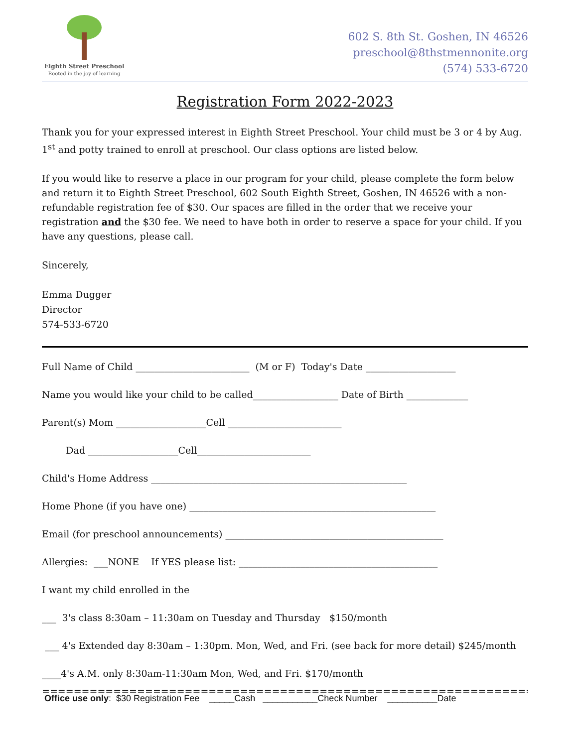Eighth Street Preschool
Rooted in the joy of learning
602 S. 8th St. Goshen, IN 46526
preschool@8thstmennonite.org
(574) 533-6720
Registration Form 2022-2023
Thank you for your expressed interest in Eighth Street Preschool. Your child must be 3 or 4 by Aug. 1<sup>st</sup> and potty trained to enroll at preschool. Our class options are listed below.
If you would like to reserve a place in our program for your child, please complete the form below and return it to Eighth Street Preschool, 602 South Eighth Street, Goshen, IN 46526 with a non-refundable registration fee of $30. Our spaces are filled in the order that we receive your registration and the $30 fee. We need to have both in order to reserve a space for your child. If you have any questions, please call.
Sincerely,
Emma Dugger
Director
574-533-6720
Full Name of Child ________________________ (M or F) Today's Date ___________________
Name you would like your child to be called__________________ Date of Birth _____________
Parent(s) Mom ___________________Cell ________________________
Dad ___________________Cell________________________
Child's Home Address ______________________________________________________
Home Phone (if you have one) ____________________________________________________
Email (for preschool announcements) ______________________________________________
Allergies: ___NONE If YES please list: __________________________________________
I want my child enrolled in the
___ 3's class 8:30am – 11:30am on Tuesday and Thursday $150/month
___ 4's Extended day 8:30am – 1:30pm. Mon, Wed, and Fri. (see back for more detail) $245/month
____4's A.M. only 8:30am-11:30am Mon, Wed, and Fri. $170/month
=============================================================================
Office use only: $30 Registration Fee _____Cash ___________Check Number __________Date